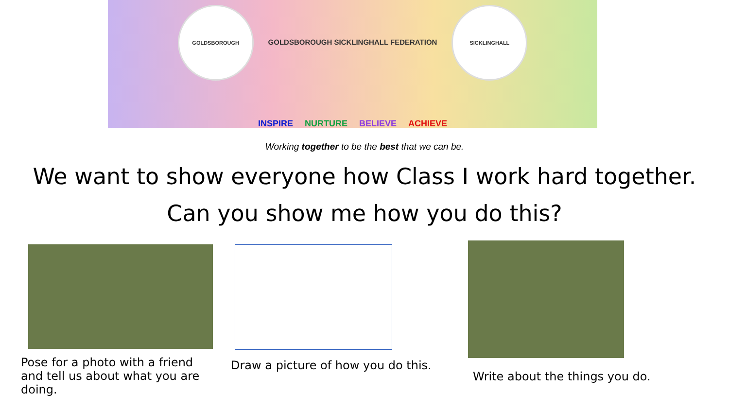GOLDSBOROUGH
GOLDSBOROUGH SICKLINGHALL FEDERATION
SICKLINGHALL
INSPIRE NURTURE BELIEVE ACHIEVE
Working together to be the best that we can be.
We want to show everyone how Class I work hard together.
Can you show me how you do this?
Pose for a photo with a friend
and tell us about what you are doing.
Draw a picture of how you do this.
Write about the things you do.